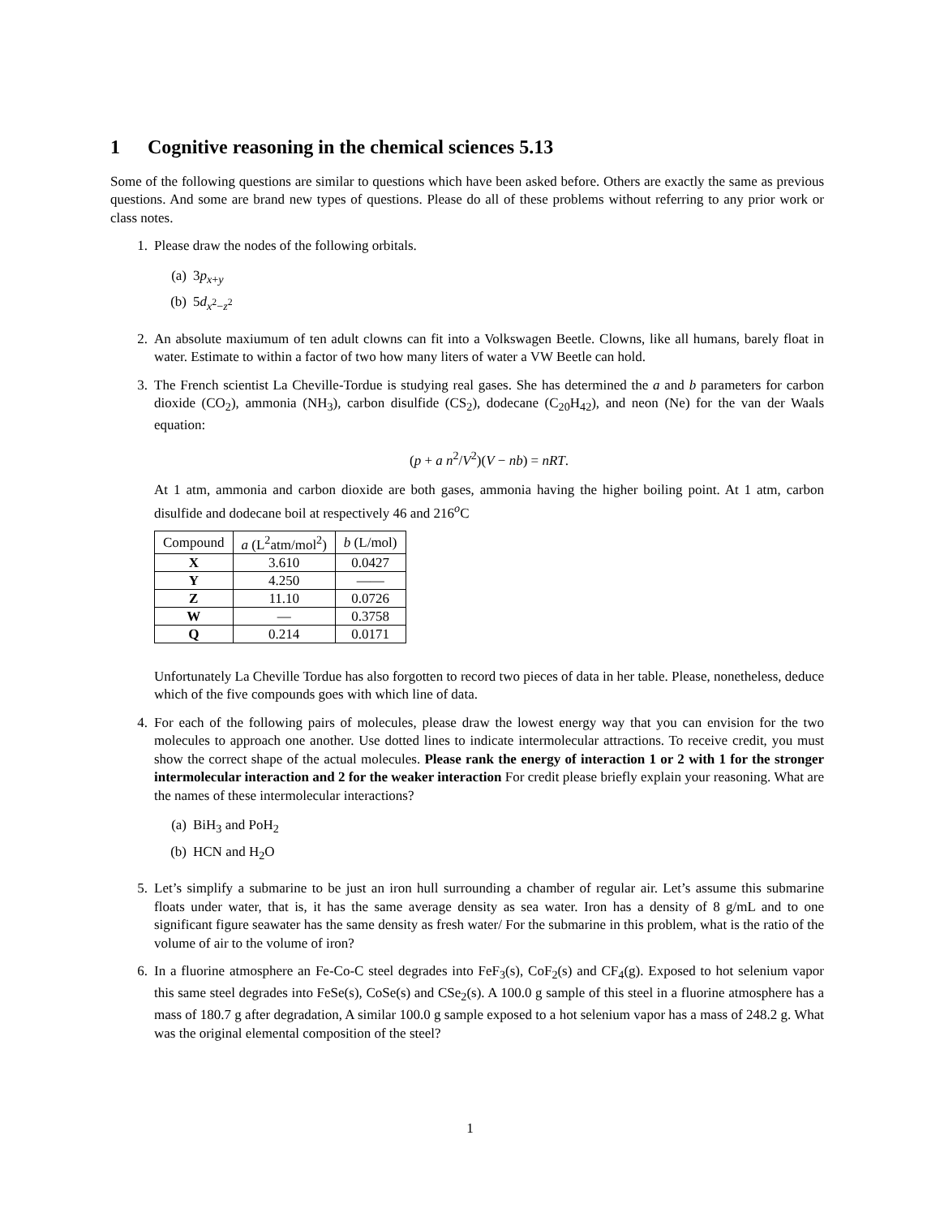1 Cognitive reasoning in the chemical sciences 5.13
Some of the following questions are similar to questions which have been asked before. Others are exactly the same as previous questions. And some are brand new types of questions. Please do all of these problems without referring to any prior work or class notes.
1. Please draw the nodes of the following orbitals.
(a) 3p<sub>x+y</sub>
(b) 5d<sub>x<sup>2</sup>−z<sup>2</sup></sub>
2. An absolute maxiumum of ten adult clowns can fit into a Volkswagen Beetle. Clowns, like all humans, barely float in water. Estimate to within a factor of two how many liters of water a VW Beetle can hold.
3. The French scientist La Cheville-Tordue is studying real gases. She has determined the a and b parameters for carbon dioxide (CO<sub>2</sub>), ammonia (NH<sub>3</sub>), carbon disulfide (CS<sub>2</sub>), dodecane (C<sub>20</sub>H<sub>42</sub>), and neon (Ne) for the van der Waals equation:
(p + a n<sup>2</sup>/V<sup>2</sup>)(V − nb) = nRT.
At 1 atm, ammonia and carbon dioxide are both gases, ammonia having the higher boiling point. At 1 atm, carbon disulfide and dodecane boil at respectively 46 and 216<sup>o</sup>C
| Compound | a (L<sup>2</sup>atm/mol<sup>2</sup>) | b (L/mol) |
| --- | --- | --- |
| X | 3.610 | 0.0427 |
| Y | 4.250 | —— |
| Z | 11.10 | 0.0726 |
| W | — | 0.3758 |
| Q | 0.214 | 0.0171 |
Unfortunately La Cheville Tordue has also forgotten to record two pieces of data in her table. Please, nonetheless, deduce which of the five compounds goes with which line of data.
4. For each of the following pairs of molecules, please draw the lowest energy way that you can envision for the two molecules to approach one another. Use dotted lines to indicate intermolecular attractions. To receive credit, you must show the correct shape of the actual molecules. Please rank the energy of interaction 1 or 2 with 1 for the stronger intermolecular interaction and 2 for the weaker interaction For credit please briefly explain your reasoning. What are the names of these intermolecular interactions?
(a) BiH<sub>3</sub> and PoH<sub>2</sub>
(b) HCN and H<sub>2</sub>O
5. Let’s simplify a submarine to be just an iron hull surrounding a chamber of regular air. Let’s assume this submarine floats under water, that is, it has the same average density as sea water. Iron has a density of 8 g/mL and to one significant figure seawater has the same density as fresh water/ For the submarine in this problem, what is the ratio of the volume of air to the volume of iron?
6. In a fluorine atmosphere an Fe-Co-C steel degrades into FeF<sub>3</sub>(s), CoF<sub>2</sub>(s) and CF<sub>4</sub>(g). Exposed to hot selenium vapor this same steel degrades into FeSe(s), CoSe(s) and CSe<sub>2</sub>(s). A 100.0 g sample of this steel in a fluorine atmosphere has a mass of 180.7 g after degradation, A similar 100.0 g sample exposed to a hot selenium vapor has a mass of 248.2 g. What was the original elemental composition of the steel?
1